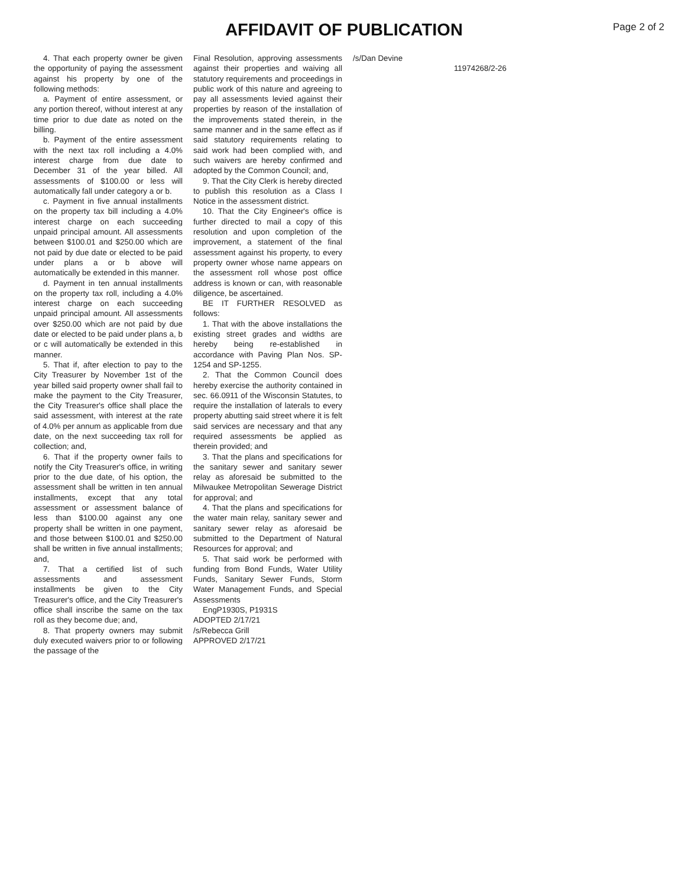AFFIDAVIT OF PUBLICATION
Page 2 of 2
4. That each property owner be given the opportunity of paying the assessment against his property by one of the following methods:
a. Payment of entire assessment, or any portion thereof, without interest at any time prior to due date as noted on the billing.
b. Payment of the entire assessment with the next tax roll including a 4.0% interest charge from due date to December 31 of the year billed. All assessments of $100.00 or less will automatically fall under category a or b.
c. Payment in five annual installments on the property tax bill including a 4.0% interest charge on each succeeding unpaid principal amount. All assessments between $100.01 and $250.00 which are not paid by due date or elected to be paid under plans a or b above will automatically be extended in this manner.
d. Payment in ten annual installments on the property tax roll, including a 4.0% interest charge on each succeeding unpaid principal amount. All assessments over $250.00 which are not paid by due date or elected to be paid under plans a, b or c will automatically be extended in this manner.
5. That if, after election to pay to the City Treasurer by November 1st of the year billed said property owner shall fail to make the payment to the City Treasurer, the City Treasurer's office shall place the said assessment, with interest at the rate of 4.0% per annum as applicable from due date, on the next succeeding tax roll for collection; and,
6. That if the property owner fails to notify the City Treasurer's office, in writing prior to the due date, of his option, the assessment shall be written in ten annual installments, except that any total assessment or assessment balance of less than $100.00 against any one property shall be written in one payment, and those between $100.01 and $250.00 shall be written in five annual installments; and,
7. That a certified list of such assessments and assessment installments be given to the City Treasurer's office, and the City Treasurer's office shall inscribe the same on the tax roll as they become due; and,
8. That property owners may submit duly executed waivers prior to or following the passage of the
Final Resolution, approving assessments against their properties and waiving all statutory requirements and proceedings in public work of this nature and agreeing to pay all assessments levied against their properties by reason of the installation of the improvements stated therein, in the same manner and in the same effect as if said statutory requirements relating to said work had been complied with, and such waivers are hereby confirmed and adopted by the Common Council; and,
9. That the City Clerk is hereby directed to publish this resolution as a Class I Notice in the assessment district.
10. That the City Engineer's office is further directed to mail a copy of this resolution and upon completion of the improvement, a statement of the final assessment against his property, to every property owner whose name appears on the assessment roll whose post office address is known or can, with reasonable diligence, be ascertained.
BE IT FURTHER RESOLVED as follows:
1. That with the above installations the existing street grades and widths are hereby being re-established in accordance with Paving Plan Nos. SP-1254 and SP-1255.
2. That the Common Council does hereby exercise the authority contained in sec. 66.0911 of the Wisconsin Statutes, to require the installation of laterals to every property abutting said street where it is felt said services are necessary and that any required assessments be applied as therein provided; and
3. That the plans and specifications for the sanitary sewer and sanitary sewer relay as aforesaid be submitted to the Milwaukee Metropolitan Sewerage District for approval; and
4. That the plans and specifications for the water main relay, sanitary sewer and sanitary sewer relay as aforesaid be submitted to the Department of Natural Resources for approval; and
5. That said work be performed with funding from Bond Funds, Water Utility Funds, Sanitary Sewer Funds, Storm Water Management Funds, and Special Assessments
EngP1930S, P1931S
ADOPTED 2/17/21
/s/Rebecca Grill
APPROVED 2/17/21
/s/Dan Devine
11974268/2-26